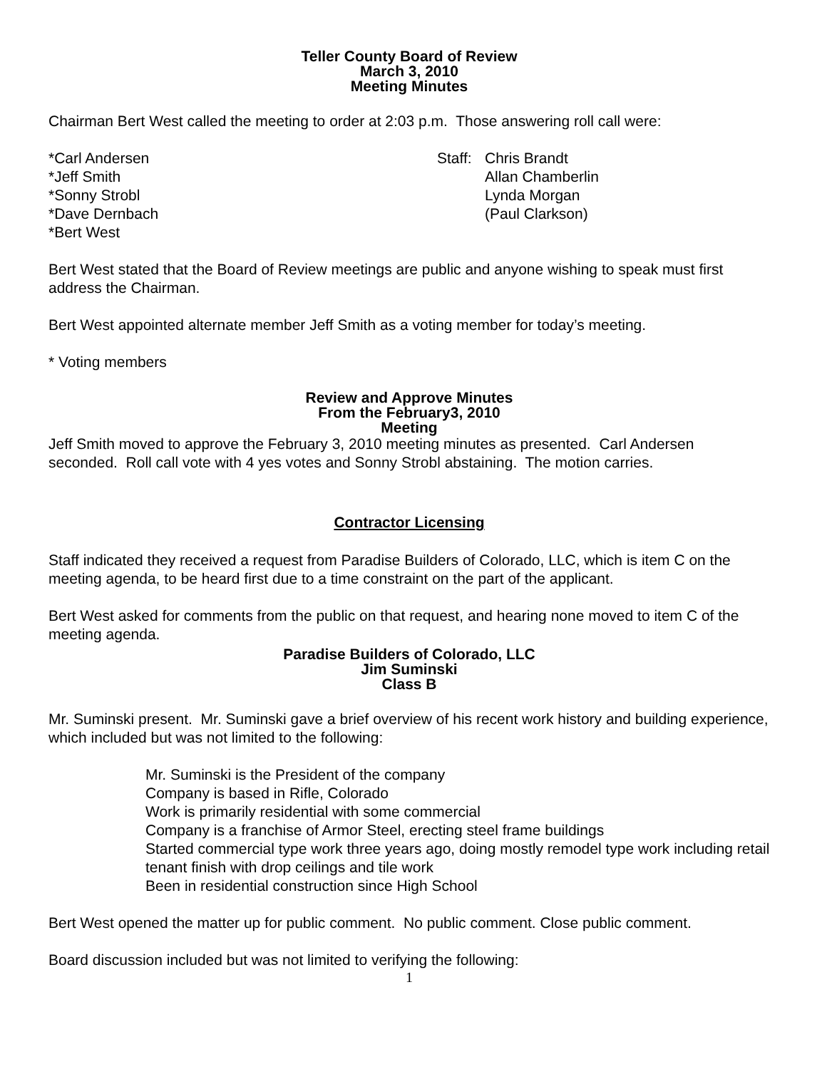Teller County Board of Review
March 3, 2010
Meeting Minutes
Chairman Bert West called the meeting to order at 2:03 p.m. Those answering roll call were:
*Carl Andersen
*Jeff Smith
*Sonny Strobl
*Dave Dernbach
*Bert West
Staff:
Chris Brandt
Allan Chamberlin
Lynda Morgan
(Paul Clarkson)
Bert West stated that the Board of Review meetings are public and anyone wishing to speak must first address the Chairman.
Bert West appointed alternate member Jeff Smith as a voting member for today’s meeting.
* Voting members
Review and Approve Minutes
From the February3, 2010
Meeting
Jeff Smith moved to approve the February 3, 2010 meeting minutes as presented. Carl Andersen seconded. Roll call vote with 4 yes votes and Sonny Strobl abstaining. The motion carries.
Contractor Licensing
Staff indicated they received a request from Paradise Builders of Colorado, LLC, which is item C on the meeting agenda, to be heard first due to a time constraint on the part of the applicant.
Bert West asked for comments from the public on that request, and hearing none moved to item C of the meeting agenda.
Paradise Builders of Colorado, LLC
Jim Suminski
Class B
Mr. Suminski present. Mr. Suminski gave a brief overview of his recent work history and building experience, which included but was not limited to the following:
Mr. Suminski is the President of the company
Company is based in Rifle, Colorado
Work is primarily residential with some commercial
Company is a franchise of Armor Steel, erecting steel frame buildings
Started commercial type work three years ago, doing mostly remodel type work including retail tenant finish with drop ceilings and tile work
Been in residential construction since High School
Bert West opened the matter up for public comment. No public comment. Close public comment.
Board discussion included but was not limited to verifying the following:
1